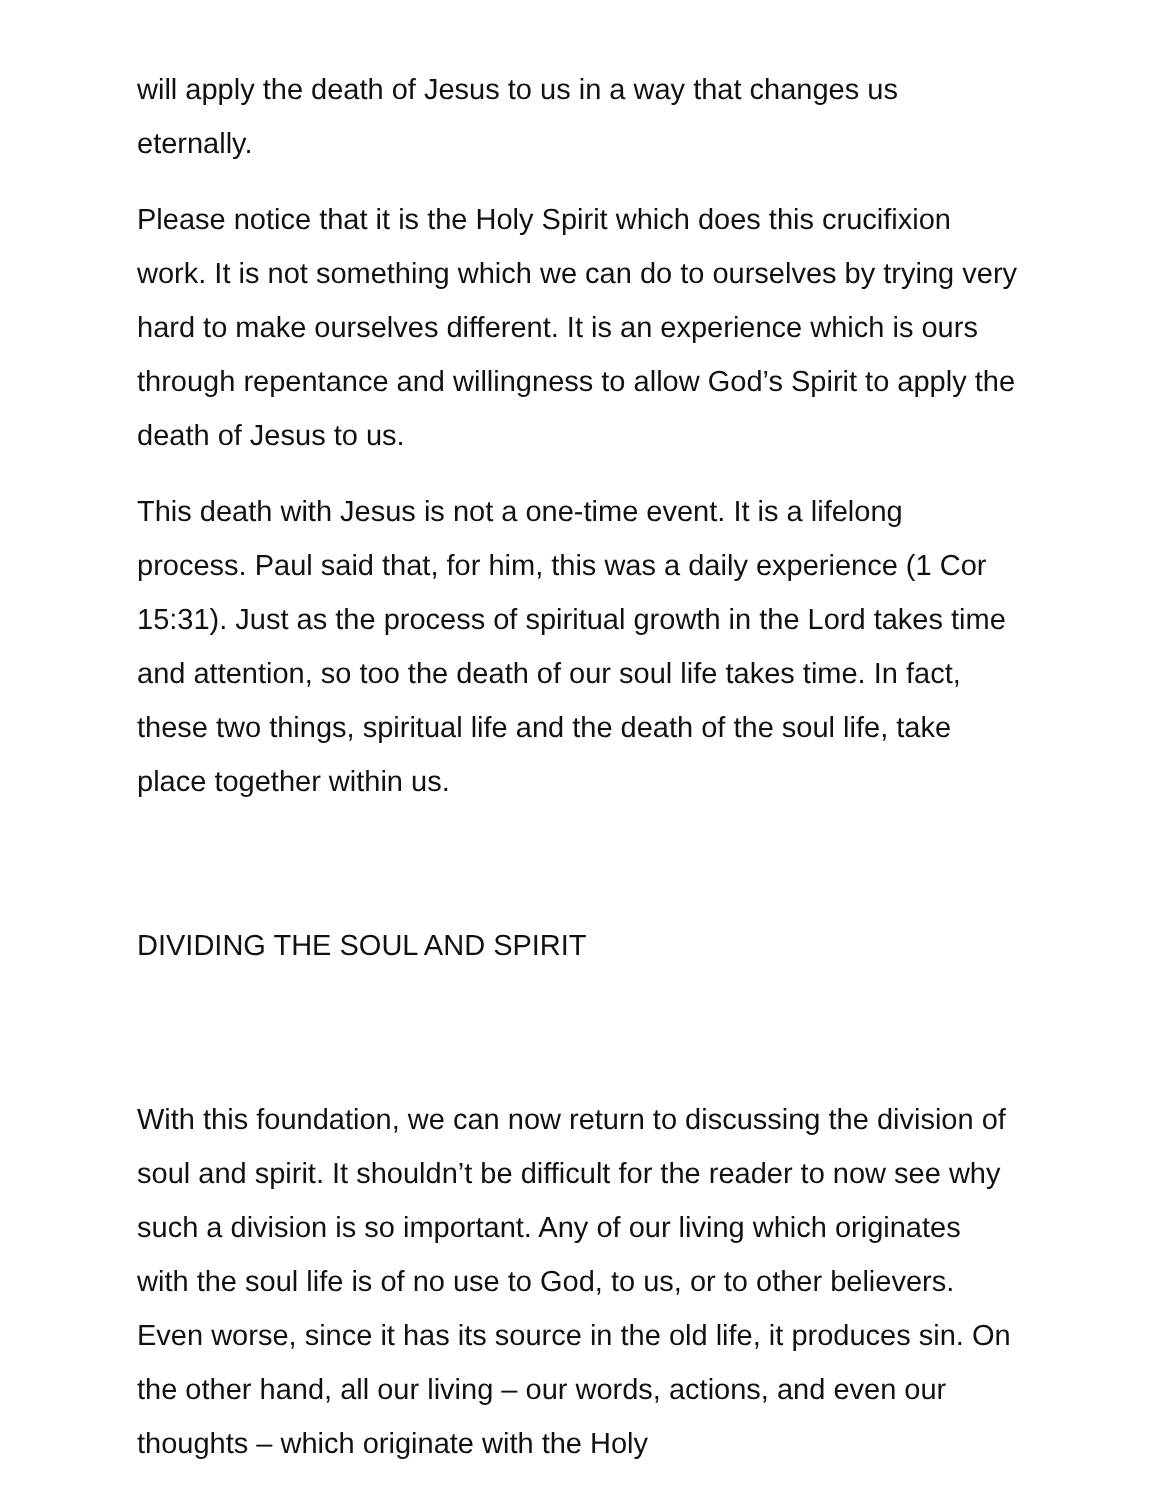will apply the death of Jesus to us in a way that changes us eternally.
Please notice that it is the Holy Spirit which does this crucifixion work. It is not something which we can do to ourselves by trying very hard to make ourselves different. It is an experience which is ours through repentance and willingness to allow God’s Spirit to apply the death of Jesus to us.
This death with Jesus is not a one-time event. It is a lifelong process. Paul said that, for him, this was a daily experience (1 Cor 15:31). Just as the process of spiritual growth in the Lord takes time and attention, so too the death of our soul life takes time. In fact, these two things, spiritual life and the death of the soul life, take place together within us.
DIVIDING THE SOUL AND SPIRIT
With this foundation, we can now return to discussing the division of soul and spirit. It shouldn’t be difficult for the reader to now see why such a division is so important. Any of our living which originates with the soul life is of no use to God, to us, or to other believers. Even worse, since it has its source in the old life, it produces sin. On the other hand, all our living – our words, actions, and even our thoughts – which originate with the Holy